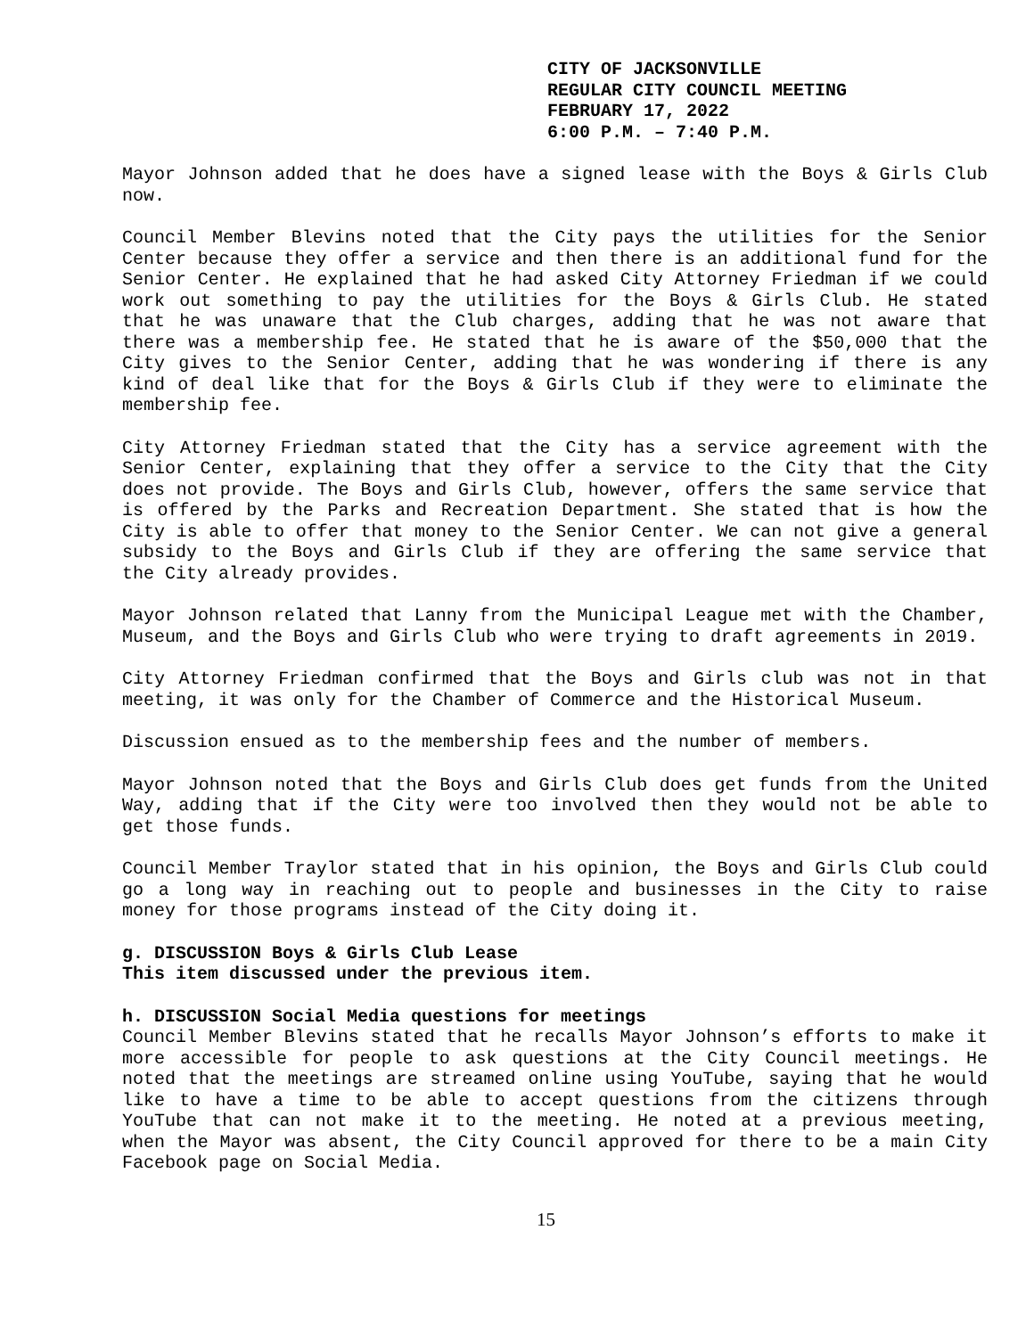CITY OF JACKSONVILLE
REGULAR CITY COUNCIL MEETING
FEBRUARY 17, 2022
6:00 P.M. – 7:40 P.M.
Mayor Johnson added that he does have a signed lease with the Boys & Girls Club now.
Council Member Blevins noted that the City pays the utilities for the Senior Center because they offer a service and then there is an additional fund for the Senior Center. He explained that he had asked City Attorney Friedman if we could work out something to pay the utilities for the Boys & Girls Club. He stated that he was unaware that the Club charges, adding that he was not aware that there was a membership fee. He stated that he is aware of the $50,000 that the City gives to the Senior Center, adding that he was wondering if there is any kind of deal like that for the Boys & Girls Club if they were to eliminate the membership fee.
City Attorney Friedman stated that the City has a service agreement with the Senior Center, explaining that they offer a service to the City that the City does not provide. The Boys and Girls Club, however, offers the same service that is offered by the Parks and Recreation Department. She stated that is how the City is able to offer that money to the Senior Center. We can not give a general subsidy to the Boys and Girls Club if they are offering the same service that the City already provides.
Mayor Johnson related that Lanny from the Municipal League met with the Chamber, Museum, and the Boys and Girls Club who were trying to draft agreements in 2019.
City Attorney Friedman confirmed that the Boys and Girls club was not in that meeting, it was only for the Chamber of Commerce and the Historical Museum.
Discussion ensued as to the membership fees and the number of members.
Mayor Johnson noted that the Boys and Girls Club does get funds from the United Way, adding that if the City were too involved then they would not be able to get those funds.
Council Member Traylor stated that in his opinion, the Boys and Girls Club could go a long way in reaching out to people and businesses in the City to raise money for those programs instead of the City doing it.
g. DISCUSSION Boys & Girls Club Lease
This item discussed under the previous item.
h. DISCUSSION Social Media questions for meetings
Council Member Blevins stated that he recalls Mayor Johnson’s efforts to make it more accessible for people to ask questions at the City Council meetings. He noted that the meetings are streamed online using YouTube, saying that he would like to have a time to be able to accept questions from the citizens through YouTube that can not make it to the meeting. He noted at a previous meeting, when the Mayor was absent, the City Council approved for there to be a main City Facebook page on Social Media.
15